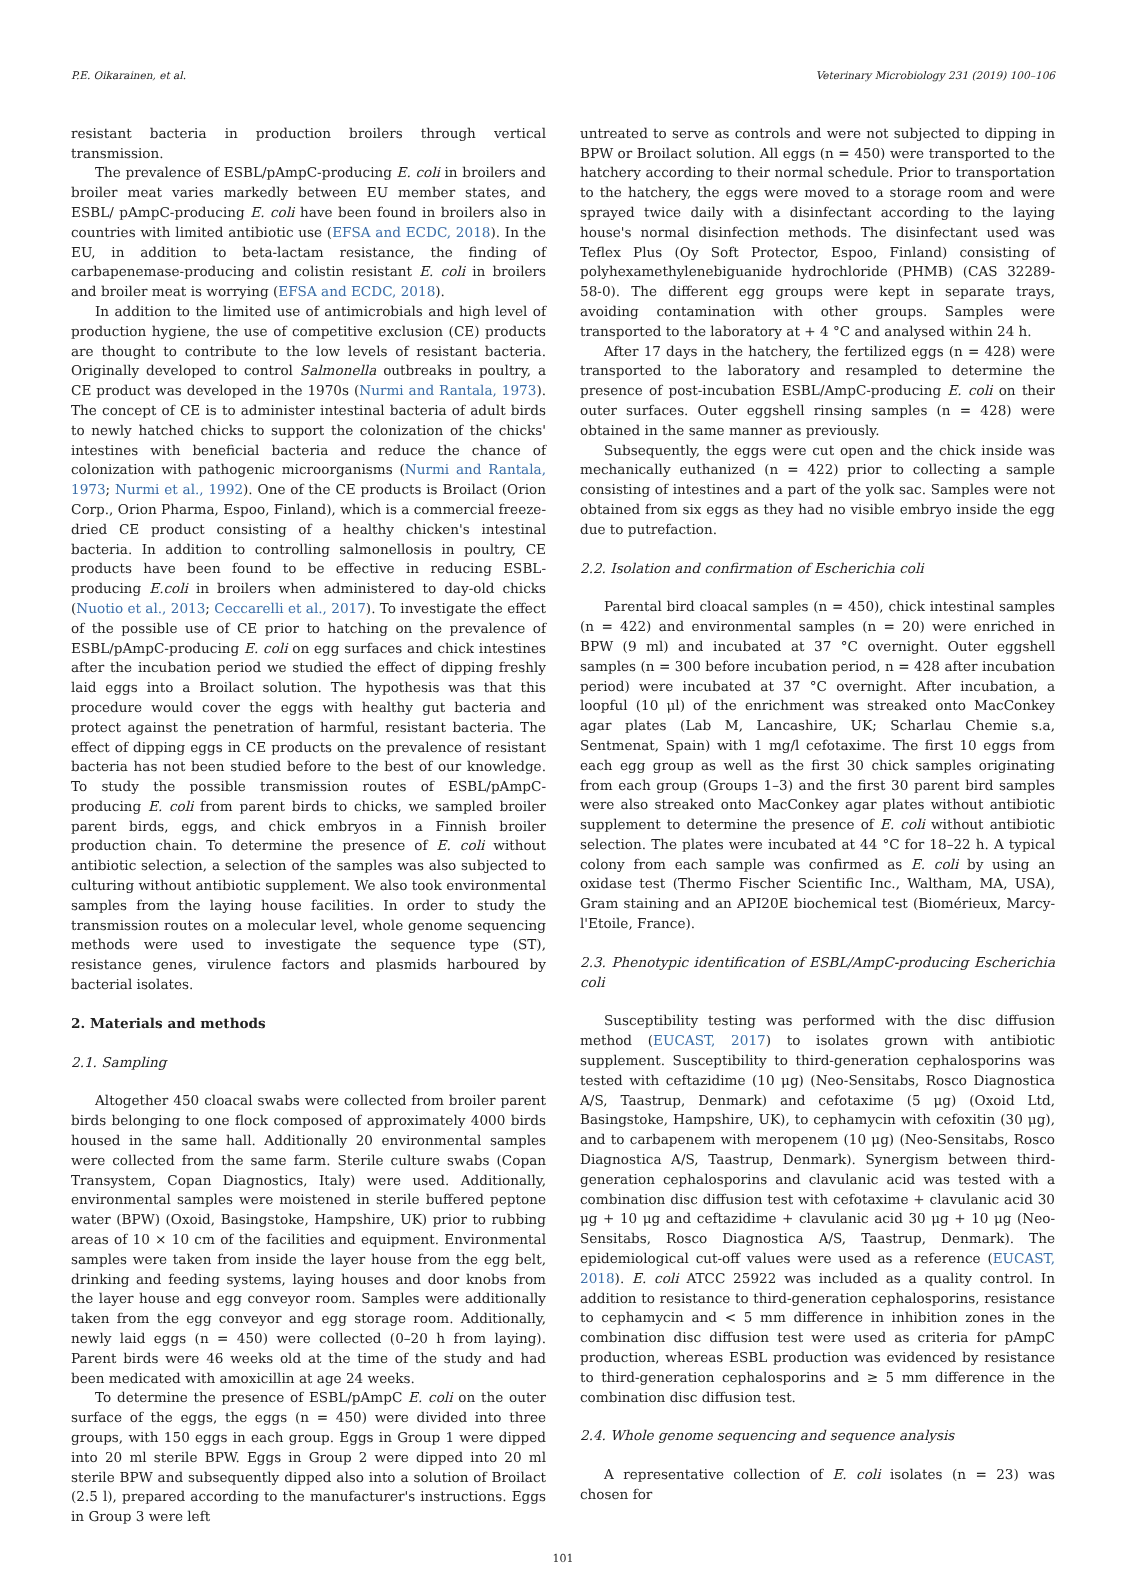P.E. Oikarainen, et al. Veterinary Microbiology 231 (2019) 100–106
resistant bacteria in production broilers through vertical transmission.
The prevalence of ESBL/pAmpC-producing E. coli in broilers and broiler meat varies markedly between EU member states, and ESBL/ pAmpC-producing E. coli have been found in broilers also in countries with limited antibiotic use (EFSA and ECDC, 2018). In the EU, in addition to beta-lactam resistance, the finding of carbapenemase-producing and colistin resistant E. coli in broilers and broiler meat is worrying (EFSA and ECDC, 2018).
In addition to the limited use of antimicrobials and high level of production hygiene, the use of competitive exclusion (CE) products are thought to contribute to the low levels of resistant bacteria. Originally developed to control Salmonella outbreaks in poultry, a CE product was developed in the 1970s (Nurmi and Rantala, 1973). The concept of CE is to administer intestinal bacteria of adult birds to newly hatched chicks to support the colonization of the chicks' intestines with beneficial bacteria and reduce the chance of colonization with pathogenic microorganisms (Nurmi and Rantala, 1973; Nurmi et al., 1992). One of the CE products is Broilact (Orion Corp., Orion Pharma, Espoo, Finland), which is a commercial freeze-dried CE product consisting of a healthy chicken's intestinal bacteria. In addition to controlling salmonellosis in poultry, CE products have been found to be effective in reducing ESBL-producing E.coli in broilers when administered to day-old chicks (Nuotio et al., 2013; Ceccarelli et al., 2017). To investigate the effect of the possible use of CE prior to hatching on the prevalence of ESBL/pAmpC-producing E. coli on egg surfaces and chick intestines after the incubation period we studied the effect of dipping freshly laid eggs into a Broilact solution. The hypothesis was that this procedure would cover the eggs with healthy gut bacteria and protect against the penetration of harmful, resistant bacteria. The effect of dipping eggs in CE products on the prevalence of resistant bacteria has not been studied before to the best of our knowledge. To study the possible transmission routes of ESBL/pAmpC-producing E. coli from parent birds to chicks, we sampled broiler parent birds, eggs, and chick embryos in a Finnish broiler production chain. To determine the presence of E. coli without antibiotic selection, a selection of the samples was also subjected to culturing without antibiotic supplement. We also took environmental samples from the laying house facilities. In order to study the transmission routes on a molecular level, whole genome sequencing methods were used to investigate the sequence type (ST), resistance genes, virulence factors and plasmids harboured by bacterial isolates.
2. Materials and methods
2.1. Sampling
Altogether 450 cloacal swabs were collected from broiler parent birds belonging to one flock composed of approximately 4000 birds housed in the same hall. Additionally 20 environmental samples were collected from the same farm. Sterile culture swabs (Copan Transystem, Copan Diagnostics, Italy) were used. Additionally, environmental samples were moistened in sterile buffered peptone water (BPW) (Oxoid, Basingstoke, Hampshire, UK) prior to rubbing areas of 10 × 10 cm of the facilities and equipment. Environmental samples were taken from inside the layer house from the egg belt, drinking and feeding systems, laying houses and door knobs from the layer house and egg conveyor room. Samples were additionally taken from the egg conveyor and egg storage room. Additionally, newly laid eggs (n = 450) were collected (0–20 h from laying). Parent birds were 46 weeks old at the time of the study and had been medicated with amoxicillin at age 24 weeks.
To determine the presence of ESBL/pAmpC E. coli on the outer surface of the eggs, the eggs (n = 450) were divided into three groups, with 150 eggs in each group. Eggs in Group 1 were dipped into 20 ml sterile BPW. Eggs in Group 2 were dipped into 20 ml sterile BPW and subsequently dipped also into a solution of Broilact (2.5 l), prepared according to the manufacturer's instructions. Eggs in Group 3 were left
untreated to serve as controls and were not subjected to dipping in BPW or Broilact solution. All eggs (n = 450) were transported to the hatchery according to their normal schedule. Prior to transportation to the hatchery, the eggs were moved to a storage room and were sprayed twice daily with a disinfectant according to the laying house's normal disinfection methods. The disinfectant used was Teflex Plus (Oy Soft Protector, Espoo, Finland) consisting of polyhexamethylenebiguanide hydrochloride (PHMB) (CAS 32289-58-0). The different egg groups were kept in separate trays, avoiding contamination with other groups. Samples were transported to the laboratory at + 4 °C and analysed within 24 h.
After 17 days in the hatchery, the fertilized eggs (n = 428) were transported to the laboratory and resampled to determine the presence of post-incubation ESBL/AmpC-producing E. coli on their outer surfaces. Outer eggshell rinsing samples (n = 428) were obtained in the same manner as previously.
Subsequently, the eggs were cut open and the chick inside was mechanically euthanized (n = 422) prior to collecting a sample consisting of intestines and a part of the yolk sac. Samples were not obtained from six eggs as they had no visible embryo inside the egg due to putrefaction.
2.2. Isolation and confirmation of Escherichia coli
Parental bird cloacal samples (n = 450), chick intestinal samples (n = 422) and environmental samples (n = 20) were enriched in BPW (9 ml) and incubated at 37 °C overnight. Outer eggshell samples (n = 300 before incubation period, n = 428 after incubation period) were incubated at 37 °C overnight. After incubation, a loopful (10 μl) of the enrichment was streaked onto MacConkey agar plates (Lab M, Lancashire, UK; Scharlau Chemie s.a, Sentmenat, Spain) with 1 mg/l cefotaxime. The first 10 eggs from each egg group as well as the first 30 chick samples originating from each group (Groups 1–3) and the first 30 parent bird samples were also streaked onto MacConkey agar plates without antibiotic supplement to determine the presence of E. coli without antibiotic selection. The plates were incubated at 44 °C for 18–22 h. A typical colony from each sample was confirmed as E. coli by using an oxidase test (Thermo Fischer Scientific Inc., Waltham, MA, USA), Gram staining and an API20E biochemical test (Biomérieux, Marcy-l'Etoile, France).
2.3. Phenotypic identification of ESBL/AmpC-producing Escherichia coli
Susceptibility testing was performed with the disc diffusion method (EUCAST, 2017) to isolates grown with antibiotic supplement. Susceptibility to third-generation cephalosporins was tested with ceftazidime (10 μg) (Neo-Sensitabs, Rosco Diagnostica A/S, Taastrup, Denmark) and cefotaxime (5 μg) (Oxoid Ltd, Basingstoke, Hampshire, UK), to cephamycin with cefoxitin (30 μg), and to carbapenem with meropenem (10 μg) (Neo-Sensitabs, Rosco Diagnostica A/S, Taastrup, Denmark). Synergism between third-generation cephalosporins and clavulanic acid was tested with a combination disc diffusion test with cefotaxime + clavulanic acid 30 μg + 10 μg and ceftazidime + clavulanic acid 30 μg + 10 μg (Neo-Sensitabs, Rosco Diagnostica A/S, Taastrup, Denmark). The epidemiological cut-off values were used as a reference (EUCAST, 2018). E. coli ATCC 25922 was included as a quality control. In addition to resistance to third-generation cephalosporins, resistance to cephamycin and < 5 mm difference in inhibition zones in the combination disc diffusion test were used as criteria for pAmpC production, whereas ESBL production was evidenced by resistance to third-generation cephalosporins and ≥ 5 mm difference in the combination disc diffusion test.
2.4. Whole genome sequencing and sequence analysis
A representative collection of E. coli isolates (n = 23) was chosen for
101